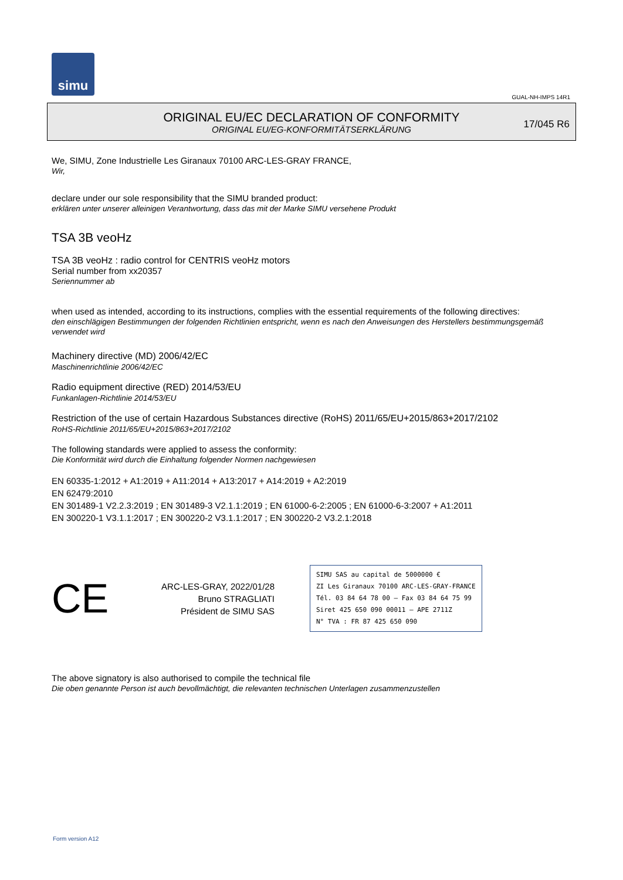simu
GUAL-NH-IMPS 14R1
ORIGINAL EU/EC DECLARATION OF CONFORMITY
ORIGINAL EU/EG-KONFORMITÄTSERKLÄRUNG
17/045 R6
We, SIMU, Zone Industrielle Les Giranaux 70100 ARC-LES-GRAY FRANCE,
Wir,
declare under our sole responsibility that the SIMU branded product:
erklären unter unserer alleinigen Verantwortung, dass das mit der Marke SIMU versehene Produkt
TSA 3B veoHz
TSA 3B veoHz : radio control for CENTRIS veoHz motors
Serial number from xx20357
Seriennummer ab
when used as intended, according to its instructions, complies with the essential requirements of the following directives:
den einschlägigen Bestimmungen der folgenden Richtlinien entspricht, wenn es nach den Anweisungen des Herstellers bestimmungsgemäß verwendet wird
Machinery directive (MD) 2006/42/EC
Maschinenrichtlinie 2006/42/EC
Radio equipment directive (RED) 2014/53/EU
Funkanlagen-Richtlinie 2014/53/EU
Restriction of the use of certain Hazardous Substances directive (RoHS) 2011/65/EU+2015/863+2017/2102
RoHS-Richtlinie 2011/65/EU+2015/863+2017/2102
The following standards were applied to assess the conformity:
Die Konformität wird durch die Einhaltung folgender Normen nachgewiesen
EN 60335-1:2012 + A1:2019 + A11:2014 + A13:2017 + A14:2019 + A2:2019
EN 62479:2010
EN 301489-1 V2.2.3:2019 ; EN 301489-3 V2.1.1:2019 ; EN 61000-6-2:2005 ; EN 61000-6-3:2007 + A1:2011
EN 300220-1 V3.1.1:2017 ; EN 300220-2 V3.1.1:2017 ; EN 300220-2 V3.2.1:2018
CE
ARC-LES-GRAY, 2022/01/28
Bruno STRAGLIATI
Président de SIMU SAS
SIMU SAS au capital de 5000000 €
ZI Les Giranaux 70100 ARC-LES-GRAY-FRANCE
Tél. 03 84 64 78 00 – Fax 03 84 64 75 99
Siret 425 650 090 00011 – APE 2711Z
N° TVA : FR 87 425 650 090
The above signatory is also authorised to compile the technical file
Die oben genannte Person ist auch bevollmächtigt, die relevanten technischen Unterlagen zusammenzustellen
Form version A12